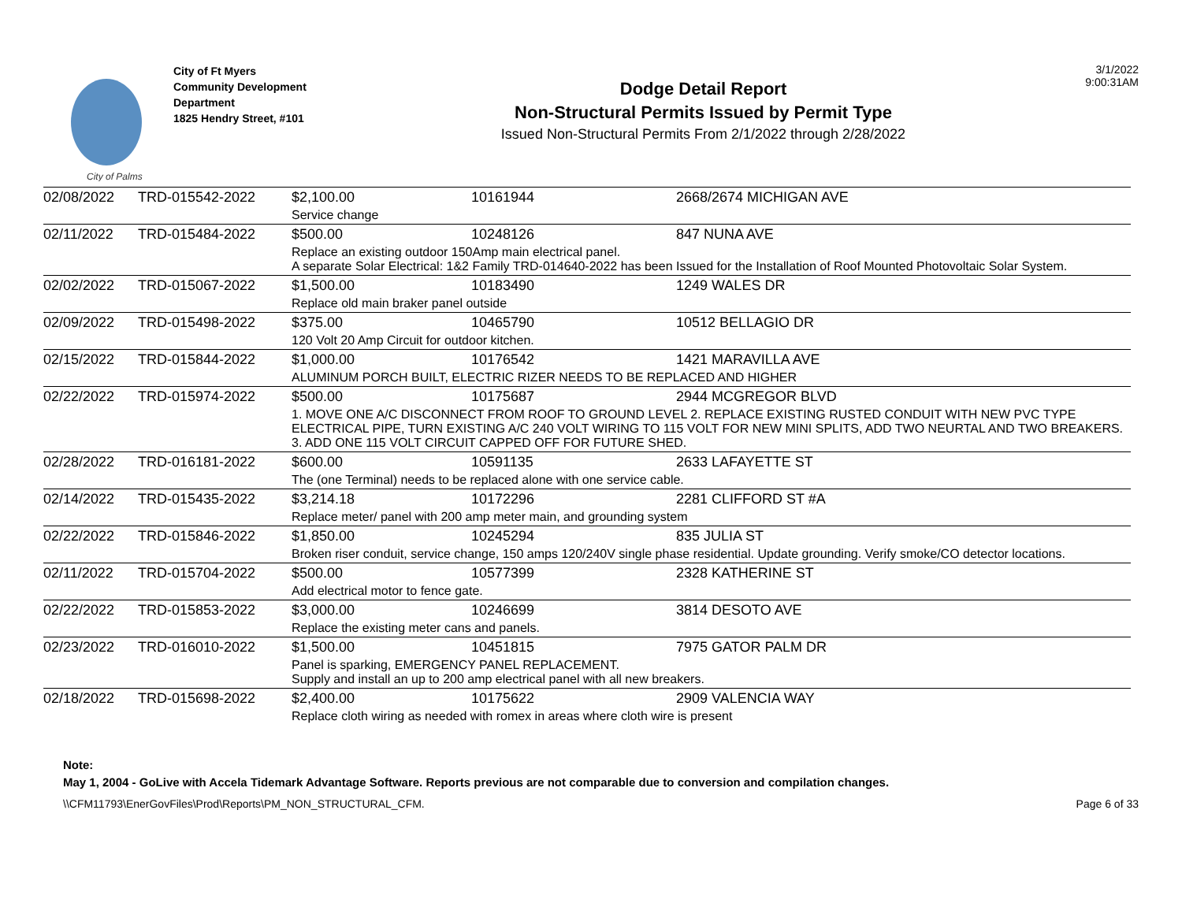City of Palms
City of Ft Myers
Community Development
Department
1825 Hendry Street, #101
Dodge Detail Report
Non-Structural Permits Issued by Permit Type
Issued Non-Structural Permits From 2/1/2022 through 2/28/2022
3/1/2022
9:00:31AM
| 02/08/2022 | TRD-015542-2022 | $2,100.00 | 10161944 | 2668/2674 MICHIGAN AVE |
| | | Service change | | |
| 02/11/2022 | TRD-015484-2022 | $500.00 | 10248126 | 847 NUNA AVE |
| | | Replace an existing outdoor 150Amp main electrical panel. A separate Solar Electrical: 1&2 Family TRD-014640-2022 has been Issued for the Installation of Roof Mounted Photovoltaic Solar System. | | |
| 02/02/2022 | TRD-015067-2022 | $1,500.00 | 10183490 | 1249 WALES DR |
| | | Replace old main braker panel outside | | |
| 02/09/2022 | TRD-015498-2022 | $375.00 | 10465790 | 10512 BELLAGIO DR |
| | | 120 Volt 20 Amp Circuit for outdoor kitchen. | | |
| 02/15/2022 | TRD-015844-2022 | $1,000.00 | 10176542 | 1421 MARAVILLA AVE |
| | | ALUMINUM PORCH BUILT, ELECTRIC RIZER NEEDS TO BE REPLACED AND HIGHER | | |
| 02/22/2022 | TRD-015974-2022 | $500.00 | 10175687 | 2944 MCGREGOR BLVD |
| | | 1. MOVE ONE A/C DISCONNECT FROM ROOF TO GROUND LEVEL 2. REPLACE EXISTING RUSTED CONDUIT WITH NEW PVC TYPE ELECTRICAL PIPE, TURN EXISTING A/C 240 VOLT WIRING TO 115 VOLT FOR NEW MINI SPLITS, ADD TWO NEURTAL AND TWO BREAKERS. 3. ADD ONE 115 VOLT CIRCUIT CAPPED OFF FOR FUTURE SHED. | | |
| 02/28/2022 | TRD-016181-2022 | $600.00 | 10591135 | 2633 LAFAYETTE ST |
| | | The (one Terminal) needs to be replaced alone with one service cable. | | |
| 02/14/2022 | TRD-015435-2022 | $3,214.18 | 10172296 | 2281 CLIFFORD ST #A |
| | | Replace meter/ panel with 200 amp meter main, and grounding system | | |
| 02/22/2022 | TRD-015846-2022 | $1,850.00 | 10245294 | 835 JULIA ST |
| | | Broken riser conduit, service change, 150 amps 120/240V single phase residential. Update grounding. Verify smoke/CO detector locations. | | |
| 02/11/2022 | TRD-015704-2022 | $500.00 | 10577399 | 2328 KATHERINE ST |
| | | Add electrical motor to fence gate. | | |
| 02/22/2022 | TRD-015853-2022 | $3,000.00 | 10246699 | 3814 DESOTO AVE |
| | | Replace the existing meter cans and panels. | | |
| 02/23/2022 | TRD-016010-2022 | $1,500.00 | 10451815 | 7975 GATOR PALM DR |
| | | Panel is sparking, EMERGENCY PANEL REPLACEMENT. Supply and install an up to 200 amp electrical panel with all new breakers. | | |
| 02/18/2022 | TRD-015698-2022 | $2,400.00 | 10175622 | 2909 VALENCIA WAY |
| | | Replace cloth wiring as needed with romex in areas where cloth wire is present | | |
Note:
May 1, 2004 - GoLive with Accela Tidemark Advantage Software. Reports previous are not comparable due to conversion and compilation changes.
\\CFM11793\EnerGovFiles\Prod\Reports\PM_NON_STRUCTURAL_CFM. Page 6 of 33